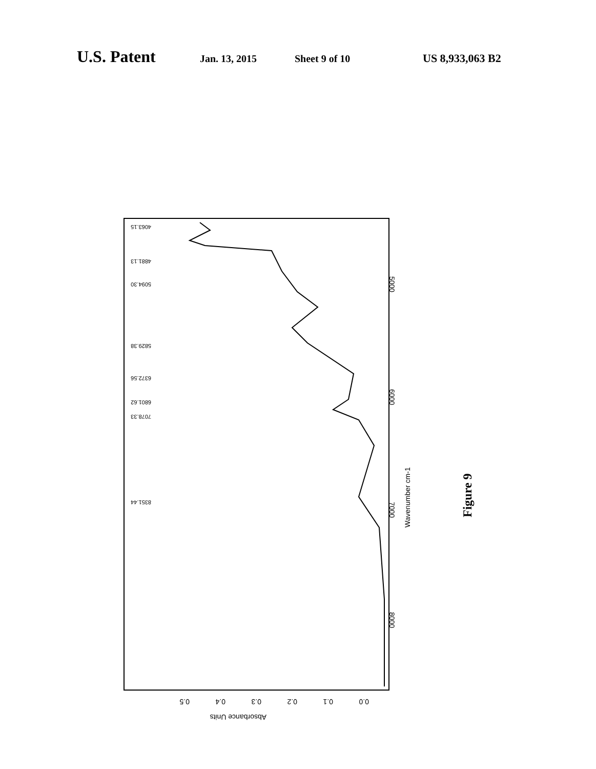U.S. Patent Jan. 13, 2015 Sheet 9 of 10 US 8,933,063 B2
5000
6000
7000
8000
Wavenumber cm-1
Absorbance Units
0.0
0.1
0.2
0.3
0.4
0.5
4063.15
4881.13
5094.30
5829.38
6372.56
6801.62
7078.33
8351.44
Figure 9